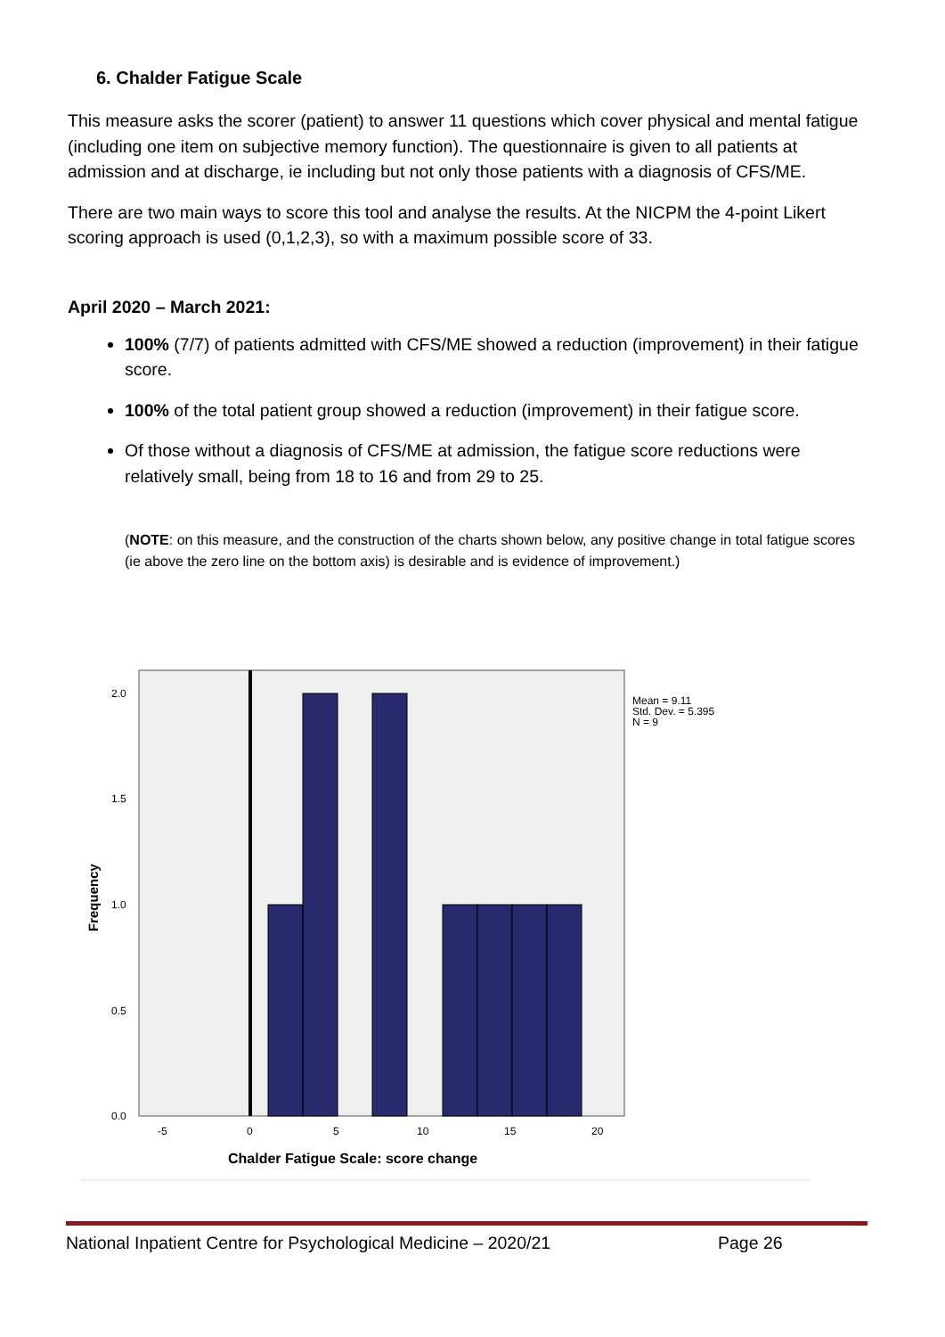6. Chalder Fatigue Scale
This measure asks the scorer (patient) to answer 11 questions which cover physical and mental fatigue (including one item on subjective memory function). The questionnaire is given to all patients at admission and at discharge, ie including but not only those patients with a diagnosis of CFS/ME.
There are two main ways to score this tool and analyse the results. At the NICPM the 4-point Likert scoring approach is used (0,1,2,3), so with a maximum possible score of 33.
April 2020 – March 2021:
100% (7/7) of patients admitted with CFS/ME showed a reduction (improvement) in their fatigue score.
100% of the total patient group showed a reduction (improvement) in their fatigue score.
Of those without a diagnosis of CFS/ME at admission, the fatigue score reductions were relatively small, being from 18 to 16 and from 29 to 25.
(NOTE: on this measure, and the construction of the charts shown below, any positive change in total fatigue scores (ie above the zero line on the bottom axis) is desirable and is evidence of improvement.)
0.0
0.5
1.0
1.5
2.0
-5
0
5
10
15
20
Chalder Fatigue Scale: score change
Frequency
Mean = 9.11
Std. Dev. = 5.395
N = 9
National Inpatient Centre for Psychological Medicine – 2020/21 Page 26